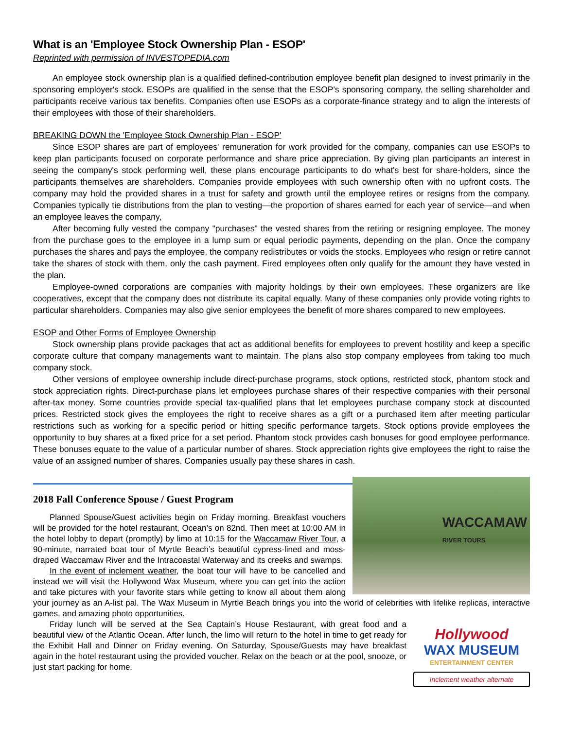What is an 'Employee Stock Ownership Plan - ESOP'
Reprinted with permission of INVESTOPEDIA.com
An employee stock ownership plan is a qualified defined-contribution employee benefit plan designed to invest primarily in the sponsoring employer's stock. ESOPs are qualified in the sense that the ESOP's sponsoring company, the selling shareholder and participants receive various tax benefits. Companies often use ESOPs as a corporate-finance strategy and to align the interests of their employees with those of their shareholders.
BREAKING DOWN the 'Employee Stock Ownership Plan - ESOP'
Since ESOP shares are part of employees' remuneration for work provided for the company, companies can use ESOPs to keep plan participants focused on corporate performance and share price appreciation. By giving plan participants an interest in seeing the company's stock performing well, these plans encourage participants to do what's best for share-holders, since the participants themselves are shareholders. Companies provide employees with such ownership often with no upfront costs. The company may hold the provided shares in a trust for safety and growth until the employee retires or resigns from the company. Companies typically tie distributions from the plan to vesting—the proportion of shares earned for each year of service—and when an employee leaves the company,
After becoming fully vested the company "purchases" the vested shares from the retiring or resigning employee. The money from the purchase goes to the employee in a lump sum or equal periodic payments, depending on the plan. Once the company purchases the shares and pays the employee, the company redistributes or voids the stocks. Employees who resign or retire cannot take the shares of stock with them, only the cash payment. Fired employees often only qualify for the amount they have vested in the plan.
Employee-owned corporations are companies with majority holdings by their own employees. These organizers are like cooperatives, except that the company does not distribute its capital equally. Many of these companies only provide voting rights to particular shareholders. Companies may also give senior employees the benefit of more shares compared to new employees.
ESOP and Other Forms of Employee Ownership
Stock ownership plans provide packages that act as additional benefits for employees to prevent hostility and keep a specific corporate culture that company managements want to maintain. The plans also stop company employees from taking too much company stock.
Other versions of employee ownership include direct-purchase programs, stock options, restricted stock, phantom stock and stock appreciation rights. Direct-purchase plans let employees purchase shares of their respective companies with their personal after-tax money. Some countries provide special tax-qualified plans that let employees purchase company stock at discounted prices. Restricted stock gives the employees the right to receive shares as a gift or a purchased item after meeting particular restrictions such as working for a specific period or hitting specific performance targets. Stock options provide employees the opportunity to buy shares at a fixed price for a set period. Phantom stock provides cash bonuses for good employee performance. These bonuses equate to the value of a particular number of shares. Stock appreciation rights give employees the right to raise the value of an assigned number of shares. Companies usually pay these shares in cash.
WACCAMAW
RIVER TOURS
2018 Fall Conference Spouse / Guest Program
Planned Spouse/Guest activities begin on Friday morning. Breakfast vouchers will be provided for the hotel restaurant, Ocean’s on 82nd. Then meet at 10:00 AM in the hotel lobby to depart (promptly) by limo at 10:15 for the Waccamaw River Tour, a 90-minute, narrated boat tour of Myrtle Beach’s beautiful cypress-lined and moss-draped Waccamaw River and the Intracoastal Waterway and its creeks and swamps.
In the event of inclement weather, the boat tour will have to be cancelled and instead we will visit the Hollywood Wax Museum, where you can get into the action and take pictures with your favorite stars while getting to know all about them along your journey as an A-list pal. The Wax Museum in Myrtle Beach brings you into the world of celebrities with lifelike replicas, interactive games, and amazing photo opportunities.
Hollywood
WAX MUSEUM
ENTERTAINMENT CENTER
Inclement weather alternate
Friday lunch will be served at the Sea Captain’s House Restaurant, with great food and a beautiful view of the Atlantic Ocean. After lunch, the limo will return to the hotel in time to get ready for the Exhibit Hall and Dinner on Friday evening. On Saturday, Spouse/Guests may have breakfast again in the hotel restaurant using the provided voucher. Relax on the beach or at the pool, snooze, or just start packing for home.